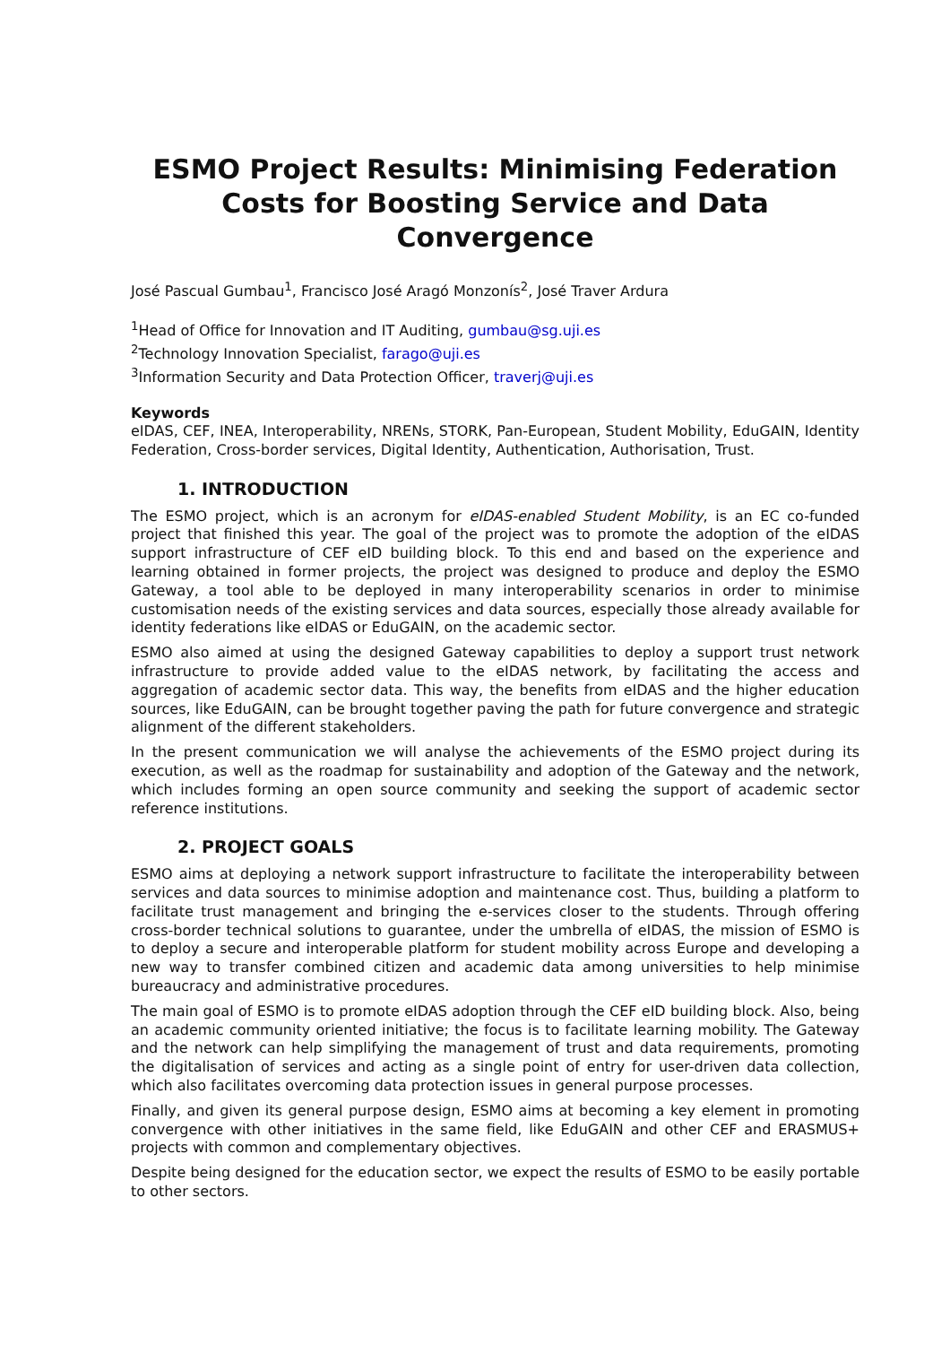ESMO Project Results: Minimising Federation Costs for Boosting Service and Data Convergence
José Pascual Gumbau<sup>1</sup>, Francisco José Aragó Monzonís<sup>2</sup>, José Traver Ardura
<sup>1</sup> Head of Office for Innovation and IT Auditing, gumbau@sg.uji.es
<sup>2</sup> Technology Innovation Specialist, farago@uji.es
<sup>3</sup> Information Security and Data Protection Officer, traverj@uji.es
Keywords
eIDAS, CEF, INEA, Interoperability, NRENs, STORK, Pan-European, Student Mobility, EduGAIN, Identity Federation, Cross-border services, Digital Identity, Authentication, Authorisation, Trust.
1. INTRODUCTION
The ESMO project, which is an acronym for eIDAS-enabled Student Mobility, is an EC co-funded project that finished this year. The goal of the project was to promote the adoption of the eIDAS support infrastructure of CEF eID building block. To this end and based on the experience and learning obtained in former projects, the project was designed to produce and deploy the ESMO Gateway, a tool able to be deployed in many interoperability scenarios in order to minimise customisation needs of the existing services and data sources, especially those already available for identity federations like eIDAS or EduGAIN, on the academic sector.
ESMO also aimed at using the designed Gateway capabilities to deploy a support trust network infrastructure to provide added value to the eIDAS network, by facilitating the access and aggregation of academic sector data. This way, the benefits from eIDAS and the higher education sources, like EduGAIN, can be brought together paving the path for future convergence and strategic alignment of the different stakeholders.
In the present communication we will analyse the achievements of the ESMO project during its execution, as well as the roadmap for sustainability and adoption of the Gateway and the network, which includes forming an open source community and seeking the support of academic sector reference institutions.
2. PROJECT GOALS
ESMO aims at deploying a network support infrastructure to facilitate the interoperability between services and data sources to minimise adoption and maintenance cost. Thus, building a platform to facilitate trust management and bringing the e-services closer to the students. Through offering cross-border technical solutions to guarantee, under the umbrella of eIDAS, the mission of ESMO is to deploy a secure and interoperable platform for student mobility across Europe and developing a new way to transfer combined citizen and academic data among universities to help minimise bureaucracy and administrative procedures.
The main goal of ESMO is to promote eIDAS adoption through the CEF eID building block. Also, being an academic community oriented initiative; the focus is to facilitate learning mobility. The Gateway and the network can help simplifying the management of trust and data requirements, promoting the digitalisation of services and acting as a single point of entry for user-driven data collection, which also facilitates overcoming data protection issues in general purpose processes.
Finally, and given its general purpose design, ESMO aims at becoming a key element in promoting convergence with other initiatives in the same field, like EduGAIN and other CEF and ERASMUS+ projects with common and complementary objectives.
Despite being designed for the education sector, we expect the results of ESMO to be easily portable to other sectors.